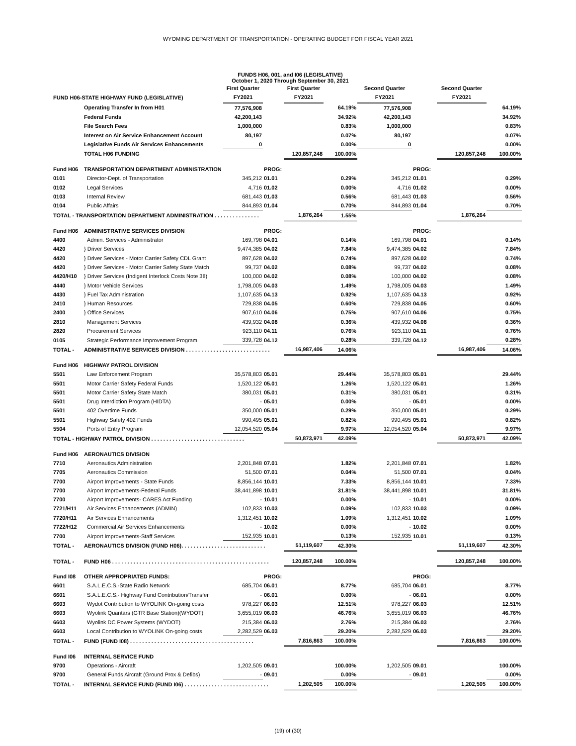WYOMING DEPARTMENT OF TRANSPORTATION - OPERATING BUDGET FOR FISCAL YEAR 2021
| | | FUNDS H06, 001, and I06 (LEGISLATIVE) October 1, 2020 Through September 30, 2021 | | | | | | | |
| | | First Quarter | | First Quarter | | Second Quarter | | Second Quarter | |
| FUND H06-STATE HIGHWAY FUND (LEGISLATIVE) | | FY2021 | | FY2021 | | FY2021 | | FY2021 | |
| | Operating Transfer In from H01 | 77,576,908 | | | 64.19% | 77,576,908 | | | 64.19% |
| | Federal Funds | 42,200,143 | | | 34.92% | 42,200,143 | | | 34.92% |
| | File Search Fees | 1,000,000 | | | 0.83% | 1,000,000 | | | 0.83% |
| | Interest on Air Service Enhancement Account | 80,197 | | | 0.07% | 80,197 | | | 0.07% |
| | Legislative Funds Air Services Enhancements | 0 | | | 0.00% | 0 | | | 0.00% |
| | TOTAL H06 FUNDING | | | 120,857,248 | 100.00% | | | 120,857,248 | 100.00% |
| Fund H06 | TRANSPORTATION DEPARTMENT ADMINISTRATION | | PROG: | | | | PROG: | | |
| 0101 | Director-Dept. of Transportation | 345,212 | 01.01 | | 0.29% | 345,212 | 01.01 | | 0.29% |
| 0102 | Legal Services | 4,716 | 01.02 | | 0.00% | 4,716 | 01.02 | | 0.00% |
| 0103 | Internal Review | 681,443 | 01.03 | | 0.56% | 681,443 | 01.03 | | 0.56% |
| 0104 | Public Affairs | 844,893 | 01.04 | | 0.70% | 844,893 | 01.04 | | 0.70% |
| TOTAL - TRANSPORTATION DEPARTMENT ADMINISTRATION . . . . . . . . . . . . . . . | | | | 1,876,264 | 1.55% | | | 1,876,264 | |
| Fund H06 | ADMINISTRATIVE SERVICES DIVISION | | PROG: | | | | PROG: | | |
| 4400 | Admin. Services - Administrator | 169,798 | 04.01 | | 0.14% | 169,798 | 04.01 | | 0.14% |
| 4420 | } Driver Services | 9,474,385 | 04.02 | | 7.84% | 9,474,385 | 04.02 | | 7.84% |
| 4420 | } Driver Services - Motor Carrier Safety CDL Grant | 897,628 | 04.02 | | 0.74% | 897,628 | 04.02 | | 0.74% |
| 4420 | } Driver Services - Motor Carrier Safety State Match | 99,737 | 04.02 | | 0.08% | 99,737 | 04.02 | | 0.08% |
| 4420/H10 | } Driver Services (Indigent Interlock Costs Note 38) | 100,000 | 04.02 | | 0.08% | 100,000 | 04.02 | | 0.08% |
| 4440 | } Motor Vehicle Services | 1,798,005 | 04.03 | | 1.49% | 1,798,005 | 04.03 | | 1.49% |
| 4430 | } Fuel Tax Administration | 1,107,635 | 04.13 | | 0.92% | 1,107,635 | 04.13 | | 0.92% |
| 2410 | } Human Resources | 729,838 | 04.05 | | 0.60% | 729,838 | 04.05 | | 0.60% |
| 2400 | } Office Services | 907,610 | 04.06 | | 0.75% | 907,610 | 04.06 | | 0.75% |
| 2810 | Management Services | 439,932 | 04.08 | | 0.36% | 439,932 | 04.08 | | 0.36% |
| 2820 | Procurement Services | 923,110 | 04.11 | | 0.76% | 923,110 | 04.11 | | 0.76% |
| 0105 | Strategic Performance Improvement Program | 339,728 | 04.12 | | 0.28% | 339,728 | 04.12 | | 0.28% |
| TOTAL - | ADMINISTRATIVE SERVICES DIVISION . . . . . . . . . . . . . . . . . . . . . . . . . . . . | | | 16,987,406 | 14.06% | | | 16,987,406 | 14.06% |
| Fund H06 | HIGHWAY PATROL DIVISION | | | | | | | | |
| 5501 | Law Enforcement Program | 35,578,803 | 05.01 | | 29.44% | 35,578,803 | 05.01 | | 29.44% |
| 5501 | Motor Carrier Safety Federal Funds | 1,520,122 | 05.01 | | 1.26% | 1,520,122 | 05.01 | | 1.26% |
| 5501 | Motor Carrier Safety State Match | 380,031 | 05.01 | | 0.31% | 380,031 | 05.01 | | 0.31% |
| 5501 | Drug Interdiction Program (HIDTA) | - | 05.01 | | 0.00% | - | 05.01 | | 0.00% |
| 5501 | 402 Overtime Funds | 350,000 | 05.01 | | 0.29% | 350,000 | 05.01 | | 0.29% |
| 5501 | Highway Safety 402 Funds | 990,495 | 05.01 | | 0.82% | 990,495 | 05.01 | | 0.82% |
| 5504 | Ports of Entry Program | 12,054,520 | 05.04 | | 9.97% | 12,054,520 | 05.04 | | 9.97% |
| TOTAL - HIGHWAY PATROL DIVISION . . . . . . . . . . . . . . . . . . . . . . . . . . . . . . . | | | | 50,873,971 | 42.09% | | | 50,873,971 | 42.09% |
| Fund H06 | AERONAUTICS DIVISION | | | | | | | | |
| 7710 | Aeronautics Administration | 2,201,848 | 07.01 | | 1.82% | 2,201,848 | 07.01 | | 1.82% |
| 7705 | Aeronautics Commission | 51,500 | 07.01 | | 0.04% | 51,500 | 07.01 | | 0.04% |
| 7700 | Airport Improvements - State Funds | 8,856,144 | 10.01 | | 7.33% | 8,856,144 | 10.01 | | 7.33% |
| 7700 | Airport Improvements-Federal Funds | 38,441,898 | 10.01 | | 31.81% | 38,441,898 | 10.01 | | 31.81% |
| 7700 | Airport Improvements- CARES Act Funding | - | 10.01 | | 0.00% | - | 10.01 | | 0.00% |
| 7721/H11 | Air Services Enhancements (ADMIN) | 102,833 | 10.03 | | 0.09% | 102,833 | 10.03 | | 0.09% |
| 7720/H11 | Air Services Enhancements | 1,312,451 | 10.02 | | 1.09% | 1,312,451 | 10.02 | | 1.09% |
| 7722/H12 | Commercial Air Services Enhancements | - | 10.02 | | 0.00% | - | 10.02 | | 0.00% |
| 7700 | Airport Improvements-Staff Services | 152,935 | 10.01 | | 0.13% | 152,935 | 10.01 | | 0.13% |
| TOTAL - | AERONAUTICS DIVISION (FUND H06). . . . . . . . . . . . . . . . . . . . . . . . . . . . | | | 51,119,607 | 42.30% | | | 51,119,607 | 42.30% |
| TOTAL - | FUND H06 . . . . . . . . . . . . . . . . . . . . . . . . . . . . . . . . . . . . . . . . . . . . . . . . . . . . | | | 120,857,248 | 100.00% | | | 120,857,248 | 100.00% |
| Fund I08 | OTHER APPROPRIATED FUNDS: | | PROG: | | | | PROG: | | |
| 6601 | S.A.L.E.C.S.-State Radio Network | 685,704 | 06.01 | | 8.77% | 685,704 | 06.01 | | 8.77% |
| 6601 | S.A.L.E.C.S.- Highway Fund Contribution/Transfer | - | 06.01 | | 0.00% | - | 06.01 | | 0.00% |
| 6603 | Wydot Contribution to WYOLINK On-going costs | 978,227 | 06.03 | | 12.51% | 978,227 | 06.03 | | 12.51% |
| 6603 | Wyolink Quantars (GTR Base Station)(WYDOT) | 3,655,019 | 06.03 | | 46.76% | 3,655,019 | 06.03 | | 46.76% |
| 6603 | Wyolink DC Power Systems (WYDOT) | 215,384 | 06.03 | | 2.76% | 215,384 | 06.03 | | 2.76% |
| 6603 | Local Contribution to WYOLINK On-going costs | 2,282,529 | 06.03 | | 29.20% | 2,282,529 | 06.03 | | 29.20% |
| TOTAL - | FUND (FUND I08) . . . . . . . . . . . . . . . . . . . . . . . . . . . . . . . . . . . . . . . . . | | | 7,816,863 | 100.00% | | | 7,816,863 | 100.00% |
| Fund I06 | INTERNAL SERVICE FUND | | | | | | | | |
| 9700 | Operations - Aircraft | 1,202,505 | 09.01 | | 100.00% | 1,202,505 | 09.01 | | 100.00% |
| 9700 | General Funds Aircraft (Ground Prox & Defibs) | - | 09.01 | | 0.00% | - | 09.01 | | 0.00% |
| TOTAL - | INTERNAL SERVICE FUND (FUND I06) . . . . . . . . . . . . . . . . . . . . . . . . . . . . | | | 1,202,505 | 100.00% | | | 1,202,505 | 100.00% |
(19) of (30)